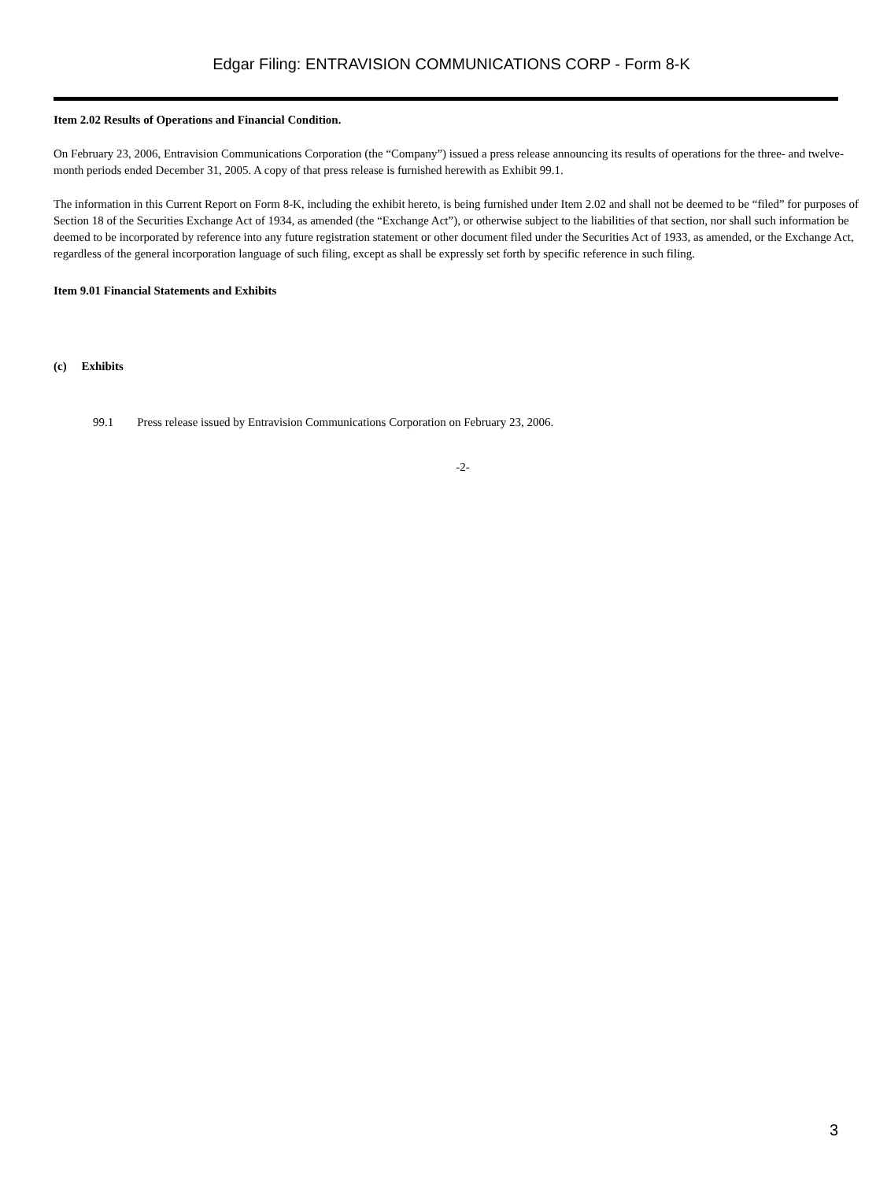Edgar Filing: ENTRAVISION COMMUNICATIONS CORP - Form 8-K
Item 2.02 Results of Operations and Financial Condition.
On February 23, 2006, Entravision Communications Corporation (the “Company”) issued a press release announcing its results of operations for the three- and twelve-month periods ended December 31, 2005. A copy of that press release is furnished herewith as Exhibit 99.1.
The information in this Current Report on Form 8-K, including the exhibit hereto, is being furnished under Item 2.02 and shall not be deemed to be “filed” for purposes of Section 18 of the Securities Exchange Act of 1934, as amended (the “Exchange Act”), or otherwise subject to the liabilities of that section, nor shall such information be deemed to be incorporated by reference into any future registration statement or other document filed under the Securities Act of 1933, as amended, or the Exchange Act, regardless of the general incorporation language of such filing, except as shall be expressly set forth by specific reference in such filing.
Item 9.01 Financial Statements and Exhibits
(c) Exhibits
99.1 Press release issued by Entravision Communications Corporation on February 23, 2006.
-2-
3